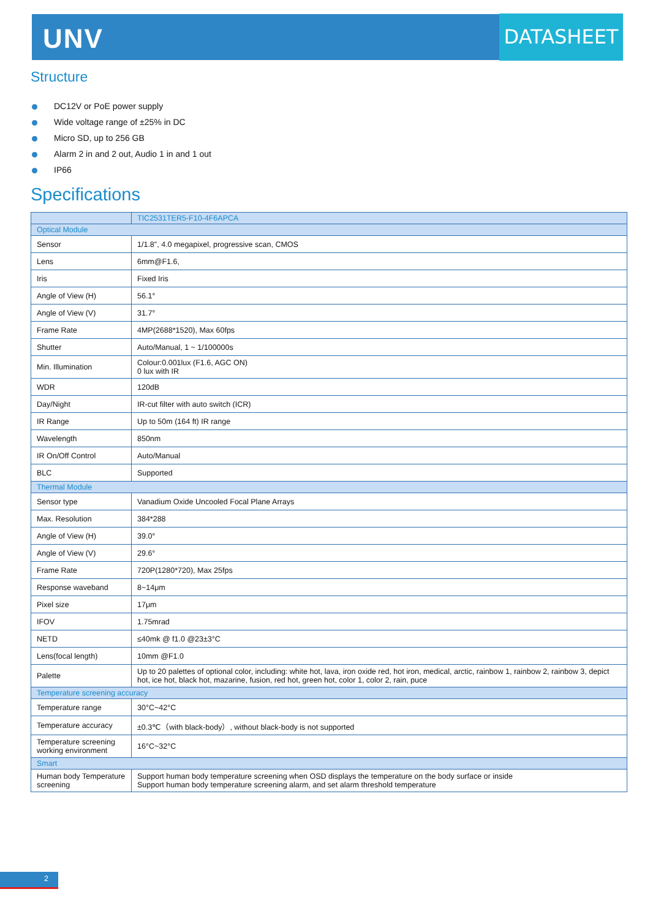UNV DATASHEET
Structure
DC12V or PoE power supply
Wide voltage range of ±25% in DC
Micro SD, up to 256 GB
Alarm 2 in and 2 out, Audio 1 in and 1 out
IP66
Specifications
| | TIC2531TER5-F10-4F6APCA |
| --- | --- |
| Optical Module | |
| Sensor | 1/1.8", 4.0 megapixel, progressive scan, CMOS |
| Lens | 6mm@F1.6, |
| Iris | Fixed Iris |
| Angle of View (H) | 56.1° |
| Angle of View (V) | 31.7° |
| Frame Rate | 4MP(2688*1520), Max 60fps |
| Shutter | Auto/Manual, 1 ~ 1/100000s |
| Min. Illumination | Colour:0.001lux (F1.6, AGC ON) 0 lux with IR |
| WDR | 120dB |
| Day/Night | IR-cut filter with auto switch (ICR) |
| IR Range | Up to 50m (164 ft) IR range |
| Wavelength | 850nm |
| IR On/Off Control | Auto/Manual |
| BLC | Supported |
| Thermal Module | |
| Sensor type | Vanadium Oxide Uncooled Focal Plane Arrays |
| Max. Resolution | 384*288 |
| Angle of View (H) | 39.0° |
| Angle of View (V) | 29.6° |
| Frame Rate | 720P(1280*720), Max 25fps |
| Response waveband | 8~14μm |
| Pixel size | 17μm |
| IFOV | 1.75mrad |
| NETD | ≤40mk @ f1.0 @23±3°C |
| Lens(focal length) | 10mm @F1.0 |
| Palette | Up to 20 palettes of optional color, including: white hot, lava, iron oxide red, hot iron, medical, arctic, rainbow 1, rainbow 2, rainbow 3, depict hot, ice hot, black hot, mazarine, fusion, red hot, green hot, color 1, color 2, rain, puce |
| Temperature screening accuracy | |
| Temperature range | 30°C~42°C |
| Temperature accuracy | ±0.3℃（with black-body）, without black-body is not supported |
| Temperature screening working environment | 16°C~32°C |
| Smart | |
| Human body Temperature screening | Support human body temperature screening when OSD displays the temperature on the body surface or inside Support human body temperature screening alarm, and set alarm threshold temperature |
2